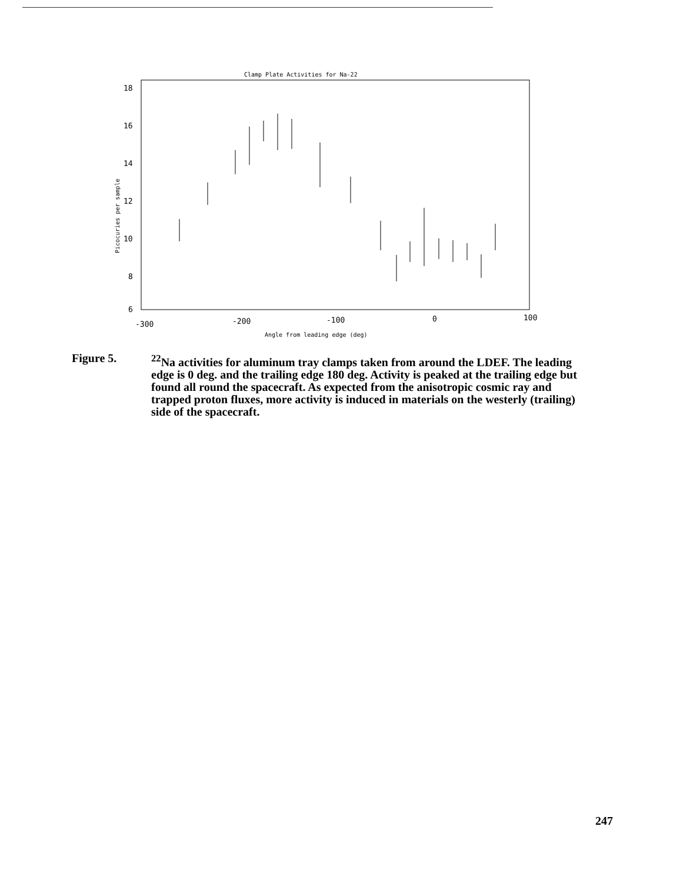Clamp Plate Activities for Na-22
18
16
14
12
10
8
6
-300
-200
-100
0
100
Angle from leading edge (deg)
Picocuries per sample
Figure 5. <sup>22</sup>Na activities for aluminum tray clamps taken from around the LDEF. The leading edge is 0 deg. and the trailing edge 180 deg. Activity is peaked at the trailing edge but found all round the spacecraft. As expected from the anisotropic cosmic ray and trapped proton fluxes, more activity is induced in materials on the westerly (trailing) side of the spacecraft.
247